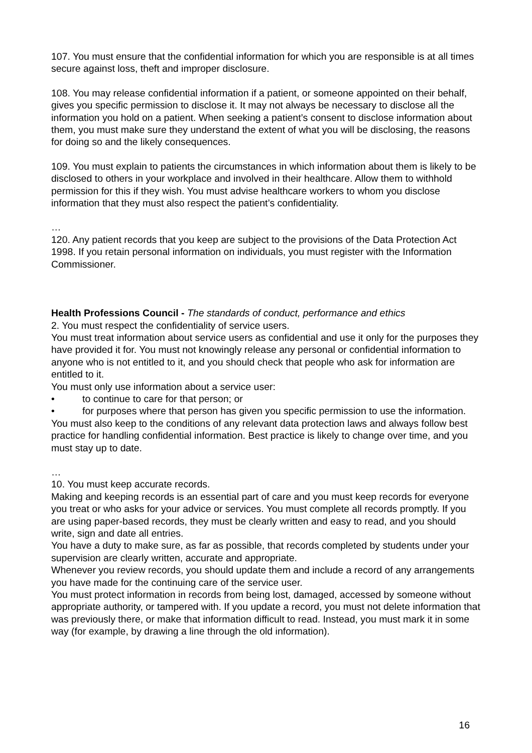107. You must ensure that the confidential information for which you are responsible is at all times secure against loss, theft and improper disclosure.
108. You may release confidential information if a patient, or someone appointed on their behalf, gives you specific permission to disclose it. It may not always be necessary to disclose all the information you hold on a patient. When seeking a patient’s consent to disclose information about them, you must make sure they understand the extent of what you will be disclosing, the reasons for doing so and the likely consequences.
109. You must explain to patients the circumstances in which information about them is likely to be disclosed to others in your workplace and involved in their healthcare. Allow them to withhold permission for this if they wish. You must advise healthcare workers to whom you disclose information that they must also respect the patient’s confidentiality.
…
120. Any patient records that you keep are subject to the provisions of the Data Protection Act 1998. If you retain personal information on individuals, you must register with the Information Commissioner.
Health Professions Council - The standards of conduct, performance and ethics
2. You must respect the confidentiality of service users.
You must treat information about service users as confidential and use it only for the purposes they have provided it for. You must not knowingly release any personal or confidential information to anyone who is not entitled to it, and you should check that people who ask for information are entitled to it.
You must only use information about a service user:
• to continue to care for that person; or
• for purposes where that person has given you specific permission to use the information.
You must also keep to the conditions of any relevant data protection laws and always follow best practice for handling confidential information. Best practice is likely to change over time, and you must stay up to date.
…
10. You must keep accurate records.
Making and keeping records is an essential part of care and you must keep records for everyone you treat or who asks for your advice or services. You must complete all records promptly. If you are using paper-based records, they must be clearly written and easy to read, and you should write, sign and date all entries.
You have a duty to make sure, as far as possible, that records completed by students under your supervision are clearly written, accurate and appropriate.
Whenever you review records, you should update them and include a record of any arrangements you have made for the continuing care of the service user.
You must protect information in records from being lost, damaged, accessed by someone without appropriate authority, or tampered with. If you update a record, you must not delete information that was previously there, or make that information difficult to read. Instead, you must mark it in some way (for example, by drawing a line through the old information).
16